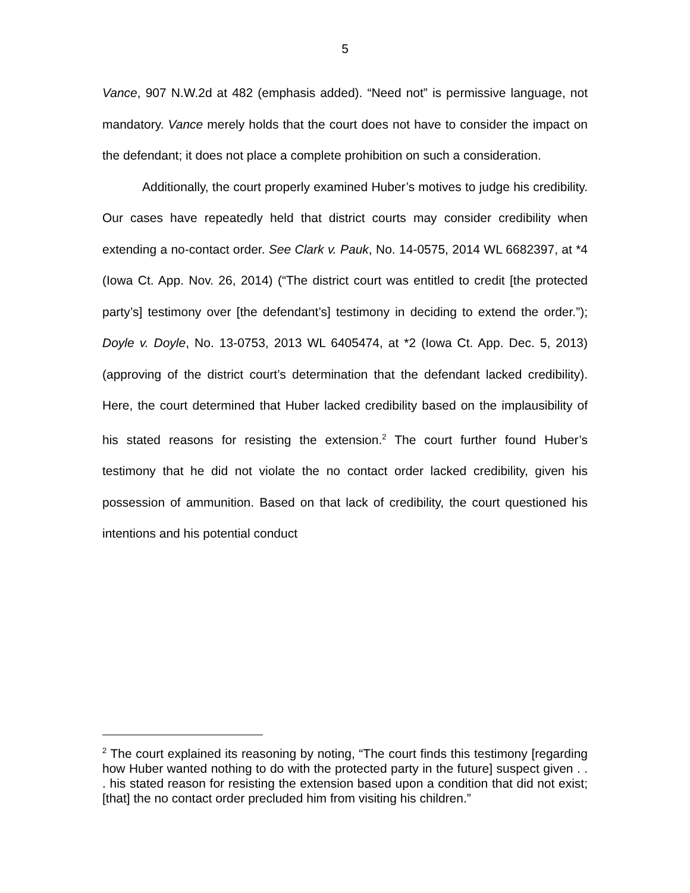5
Vance, 907 N.W.2d at 482 (emphasis added). “Need not” is permissive language, not mandatory. Vance merely holds that the court does not have to consider the impact on the defendant; it does not place a complete prohibition on such a consideration.
Additionally, the court properly examined Huber’s motives to judge his credibility. Our cases have repeatedly held that district courts may consider credibility when extending a no-contact order. See Clark v. Pauk, No. 14-0575, 2014 WL 6682397, at *4 (Iowa Ct. App. Nov. 26, 2014) (“The district court was entitled to credit [the protected party’s] testimony over [the defendant’s] testimony in deciding to extend the order.”); Doyle v. Doyle, No. 13-0753, 2013 WL 6405474, at *2 (Iowa Ct. App. Dec. 5, 2013) (approving of the district court’s determination that the defendant lacked credibility). Here, the court determined that Huber lacked credibility based on the implausibility of his stated reasons for resisting the extension.<sup>2</sup> The court further found Huber’s testimony that he did not violate the no contact order lacked credibility, given his possession of ammunition. Based on that lack of credibility, the court questioned his intentions and his potential conduct
<sup>2</sup> The court explained its reasoning by noting, “The court finds this testimony [regarding how Huber wanted nothing to do with the protected party in the future] suspect given . . . his stated reason for resisting the extension based upon a condition that did not exist; [that] the no contact order precluded him from visiting his children.”